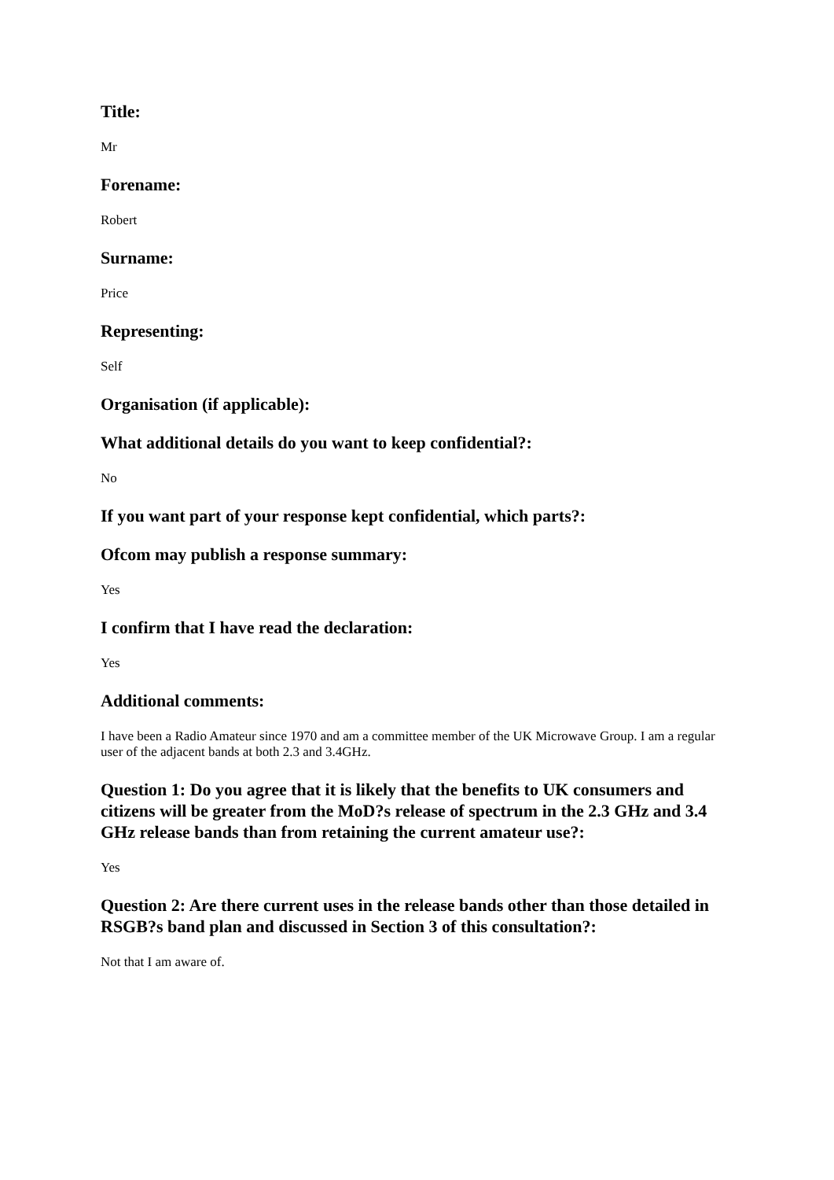Title:
Mr
Forename:
Robert
Surname:
Price
Representing:
Self
Organisation (if applicable):
What additional details do you want to keep confidential?:
No
If you want part of your response kept confidential, which parts?:
Ofcom may publish a response summary:
Yes
I confirm that I have read the declaration:
Yes
Additional comments:
I have been a Radio Amateur since 1970 and am a committee member of the UK Microwave Group. I am a regular user of the adjacent bands at both 2.3 and 3.4GHz.
Question 1: Do you agree that it is likely that the benefits to UK consumers and citizens will be greater from the MoD?s release of spectrum in the 2.3 GHz and 3.4 GHz release bands than from retaining the current amateur use?:
Yes
Question 2: Are there current uses in the release bands other than those detailed in RSGB?s band plan and discussed in Section 3 of this consultation?:
Not that I am aware of.